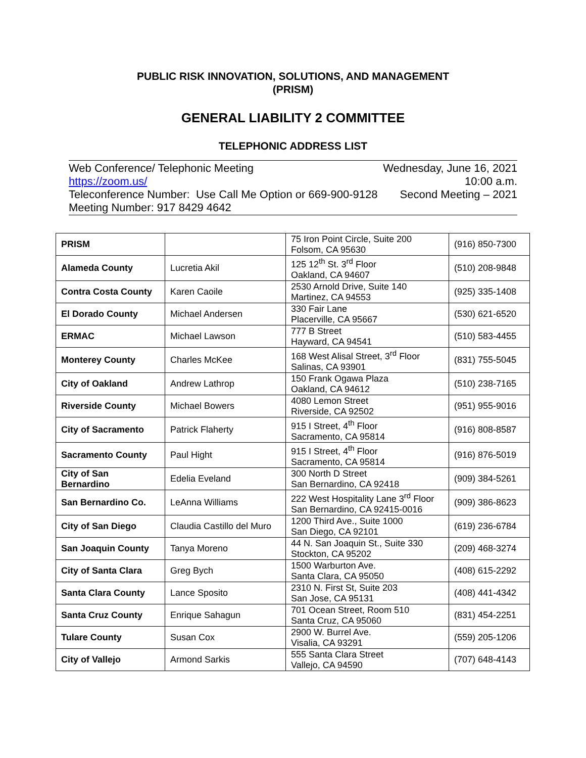PUBLIC RISK INNOVATION, SOLUTIONS, AND MANAGEMENT
(PRISM)
GENERAL LIABILITY 2 COMMITTEE
TELEPHONIC ADDRESS LIST
Web Conference/ Telephonic Meeting Wednesday, June 16, 2021
https://zoom.us/ 10:00 a.m.
Teleconference Number: Use Call Me Option or 669-900-9128 Second Meeting – 2021
Meeting Number: 917 8429 4642
| PRISM | | 75 Iron Point Circle, Suite 200 Folsom, CA 95630 | (916) 850-7300 |
| Alameda County | Lucretia Akil | 125 12<sup>th</sup> St. 3<sup>rd</sup> Floor Oakland, CA 94607 | (510) 208-9848 |
| Contra Costa County | Karen Caoile | 2530 Arnold Drive, Suite 140 Martinez, CA 94553 | (925) 335-1408 |
| El Dorado County | Michael Andersen | 330 Fair Lane Placerville, CA 95667 | (530) 621-6520 |
| ERMAC | Michael Lawson | 777 B Street Hayward, CA 94541 | (510) 583-4455 |
| Monterey County | Charles McKee | 168 West Alisal Street, 3<sup>rd</sup> Floor Salinas, CA 93901 | (831) 755-5045 |
| City of Oakland | Andrew Lathrop | 150 Frank Ogawa Plaza Oakland, CA 94612 | (510) 238-7165 |
| Riverside County | Michael Bowers | 4080 Lemon Street Riverside, CA 92502 | (951) 955-9016 |
| City of Sacramento | Patrick Flaherty | 915 I Street, 4<sup>th</sup> Floor Sacramento, CA 95814 | (916) 808-8587 |
| Sacramento County | Paul Hight | 915 I Street, 4<sup>th</sup> Floor Sacramento, CA 95814 | (916) 876-5019 |
| City of San Bernardino | Edelia Eveland | 300 North D Street San Bernardino, CA 92418 | (909) 384-5261 |
| San Bernardino Co. | LeAnna Williams | 222 West Hospitality Lane 3<sup>rd</sup> Floor San Bernardino, CA 92415-0016 | (909) 386-8623 |
| City of San Diego | Claudia Castillo del Muro | 1200 Third Ave., Suite 1000 San Diego, CA 92101 | (619) 236-6784 |
| San Joaquin County | Tanya Moreno | 44 N. San Joaquin St., Suite 330 Stockton, CA 95202 | (209) 468-3274 |
| City of Santa Clara | Greg Bych | 1500 Warburton Ave. Santa Clara, CA 95050 | (408) 615-2292 |
| Santa Clara County | Lance Sposito | 2310 N. First St, Suite 203 San Jose, CA 95131 | (408) 441-4342 |
| Santa Cruz County | Enrique Sahagun | 701 Ocean Street, Room 510 Santa Cruz, CA 95060 | (831) 454-2251 |
| Tulare County | Susan Cox | 2900 W. Burrel Ave. Visalia, CA 93291 | (559) 205-1206 |
| City of Vallejo | Armond Sarkis | 555 Santa Clara Street Vallejo, CA 94590 | (707) 648-4143 |